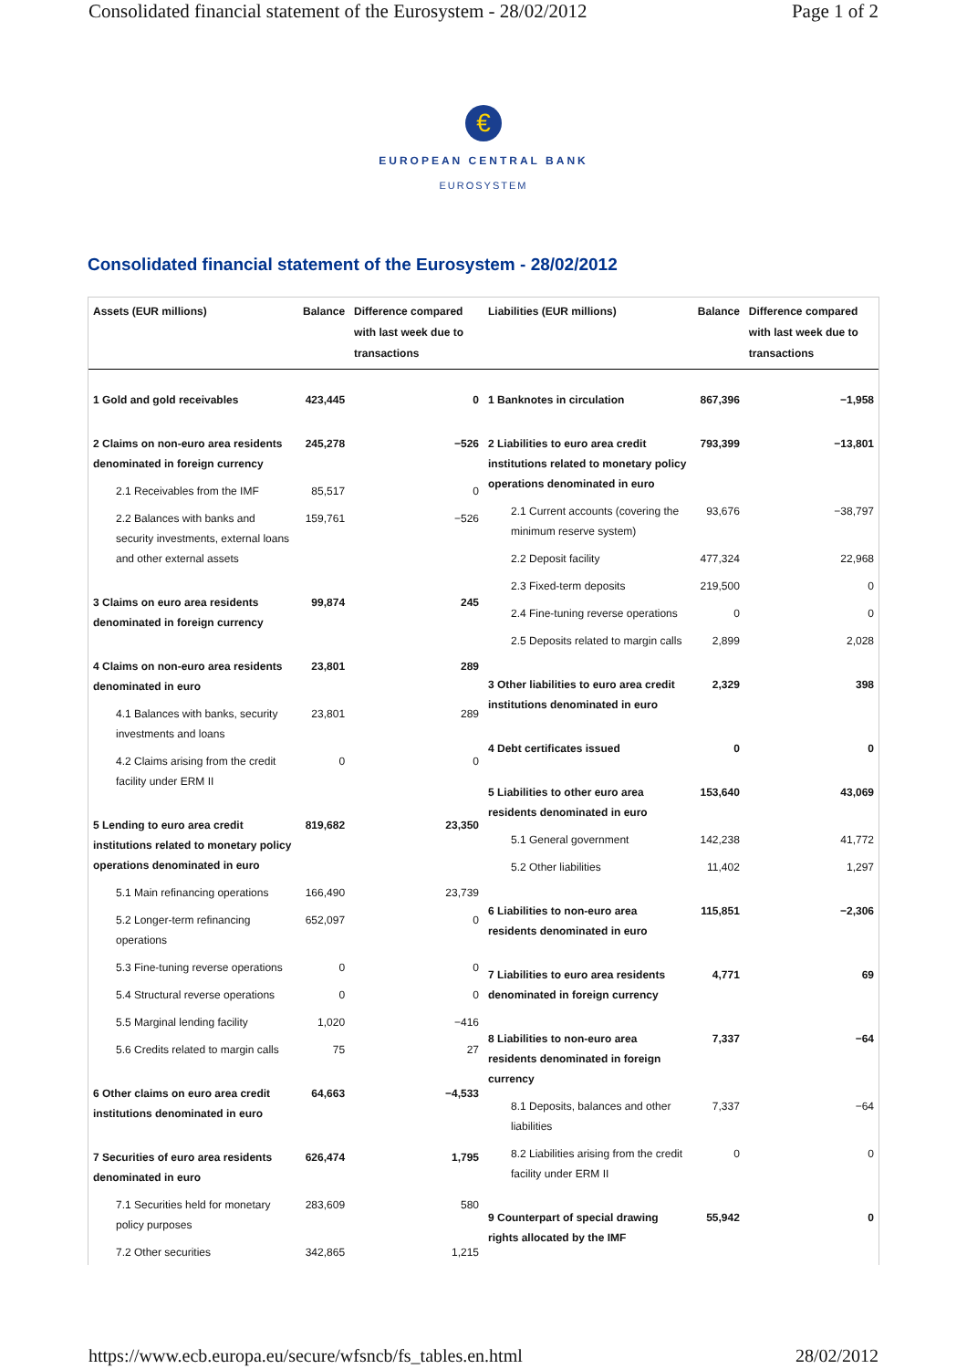Consolidated financial statement of the Eurosystem - 28/02/2012 Page 1 of 2
€
EUROPEAN CENTRAL BANK
EUROSYSTEM
Consolidated financial statement of the Eurosystem - 28/02/2012
| Assets (EUR millions) | Balance | Difference compared with last week due to transactions |
| --- | --- | --- |
| 1 Gold and gold receivables | 423,445 | 0 |
| 2 Claims on non-euro area residents denominated in foreign currency | 245,278 | −526 |
| 2.1 Receivables from the IMF | 85,517 | 0 |
| 2.2 Balances with banks and security investments, external loans and other external assets | 159,761 | −526 |
| 3 Claims on euro area residents denominated in foreign currency | 99,874 | 245 |
| 4 Claims on non-euro area residents denominated in euro | 23,801 | 289 |
| 4.1 Balances with banks, security investments and loans | 23,801 | 289 |
| 4.2 Claims arising from the credit facility under ERM II | 0 | 0 |
| 5 Lending to euro area credit institutions related to monetary policy operations denominated in euro | 819,682 | 23,350 |
| 5.1 Main refinancing operations | 166,490 | 23,739 |
| 5.2 Longer-term refinancing operations | 652,097 | 0 |
| 5.3 Fine-tuning reverse operations | 0 | 0 |
| 5.4 Structural reverse operations | 0 | 0 |
| 5.5 Marginal lending facility | 1,020 | −416 |
| 5.6 Credits related to margin calls | 75 | 27 |
| 6 Other claims on euro area credit institutions denominated in euro | 64,663 | −4,533 |
| 7 Securities of euro area residents denominated in euro | 626,474 | 1,795 |
| 7.1 Securities held for monetary policy purposes | 283,609 | 580 |
| 7.2 Other securities | 342,865 | 1,215 |
| Liabilities (EUR millions) | Balance | Difference compared with last week due to transactions |
| --- | --- | --- |
| 1 Banknotes in circulation | 867,396 | −1,958 |
| 2 Liabilities to euro area credit institutions related to monetary policy operations denominated in euro | 793,399 | −13,801 |
| 2.1 Current accounts (covering the minimum reserve system) | 93,676 | −38,797 |
| 2.2 Deposit facility | 477,324 | 22,968 |
| 2.3 Fixed-term deposits | 219,500 | 0 |
| 2.4 Fine-tuning reverse operations | 0 | 0 |
| 2.5 Deposits related to margin calls | 2,899 | 2,028 |
| 3 Other liabilities to euro area credit institutions denominated in euro | 2,329 | 398 |
| 4 Debt certificates issued | 0 | 0 |
| 5 Liabilities to other euro area residents denominated in euro | 153,640 | 43,069 |
| 5.1 General government | 142,238 | 41,772 |
| 5.2 Other liabilities | 11,402 | 1,297 |
| 6 Liabilities to non-euro area residents denominated in euro | 115,851 | −2,306 |
| 7 Liabilities to euro area residents denominated in foreign currency | 4,771 | 69 |
| 8 Liabilities to non-euro area residents denominated in foreign currency | 7,337 | −64 |
| 8.1 Deposits, balances and other liabilities | 7,337 | −64 |
| 8.2 Liabilities arising from the credit facility under ERM II | 0 | 0 |
| 9 Counterpart of special drawing rights allocated by the IMF | 55,942 | 0 |
https://www.ecb.europa.eu/secure/wfsncb/fs_tables.en.html 28/02/2012